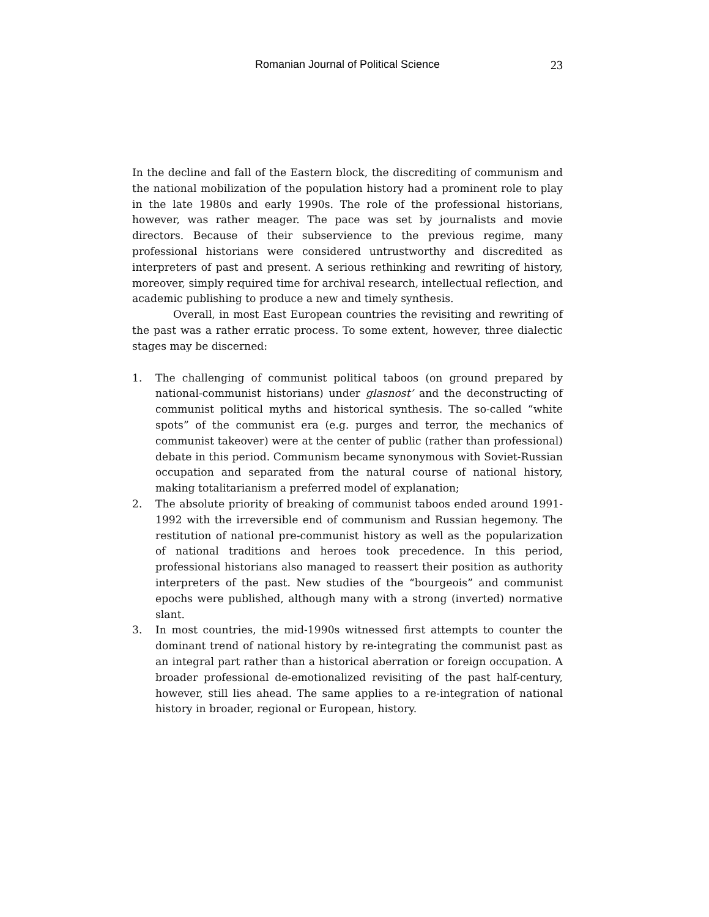Romanian Journal of Political Science
23
In the decline and fall of the Eastern block, the discrediting of communism and the national mobilization of the population history had a prominent role to play in the late 1980s and early 1990s. The role of the professional historians, however, was rather meager. The pace was set by journalists and movie directors. Because of their subservience to the previous regime, many professional historians were considered untrustworthy and discredited as interpreters of past and present. A serious rethinking and rewriting of history, moreover, simply required time for archival research, intellectual reflection, and academic publishing to produce a new and timely synthesis.
Overall, in most East European countries the revisiting and rewriting of the past was a rather erratic process. To some extent, however, three dialectic stages may be discerned:
1. The challenging of communist political taboos (on ground prepared by national-communist historians) under glasnost’ and the deconstructing of communist political myths and historical synthesis. The so-called “white spots” of the communist era (e.g. purges and terror, the mechanics of communist takeover) were at the center of public (rather than professional) debate in this period. Communism became synonymous with Soviet-Russian occupation and separated from the natural course of national history, making totalitarianism a preferred model of explanation;
2. The absolute priority of breaking of communist taboos ended around 1991-1992 with the irreversible end of communism and Russian hegemony. The restitution of national pre-communist history as well as the popularization of national traditions and heroes took precedence. In this period, professional historians also managed to reassert their position as authority interpreters of the past. New studies of the “bourgeois” and communist epochs were published, although many with a strong (inverted) normative slant.
3. In most countries, the mid-1990s witnessed first attempts to counter the dominant trend of national history by re-integrating the communist past as an integral part rather than a historical aberration or foreign occupation. A broader professional de-emotionalized revisiting of the past half-century, however, still lies ahead. The same applies to a re-integration of national history in broader, regional or European, history.